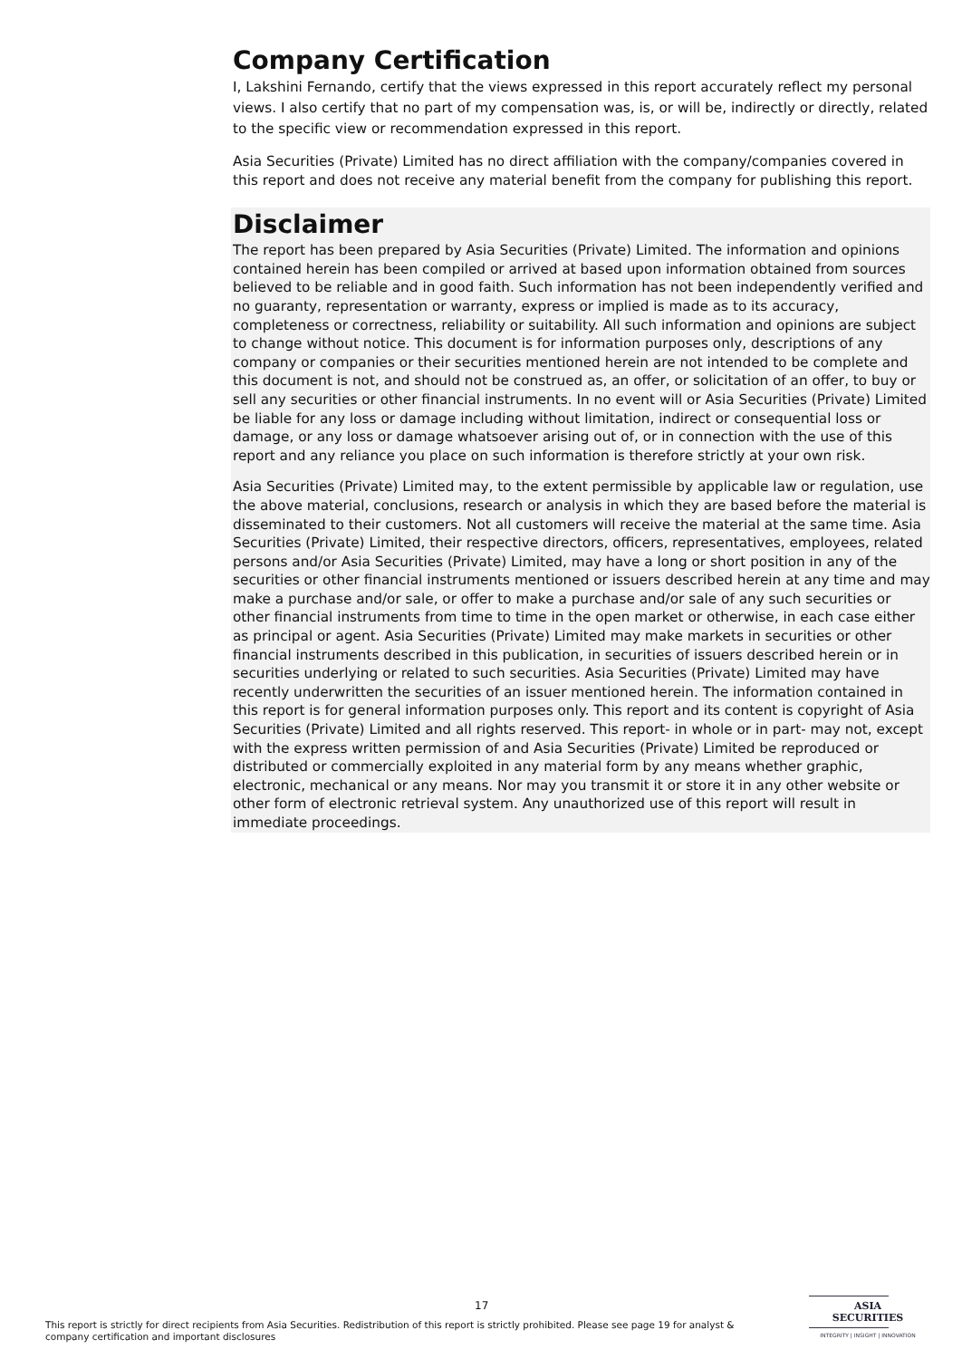Company Certification
I, Lakshini Fernando, certify that the views expressed in this report accurately reflect my personal views. I also certify that no part of my compensation was, is, or will be, indirectly or directly, related to the specific view or recommendation expressed in this report.
Asia Securities (Private) Limited has no direct affiliation with the company/companies covered in this report and does not receive any material benefit from the company for publishing this report.
Disclaimer
The report has been prepared by Asia Securities (Private) Limited. The information and opinions contained herein has been compiled or arrived at based upon information obtained from sources believed to be reliable and in good faith. Such information has not been independently verified and no guaranty, representation or warranty, express or implied is made as to its accuracy, completeness or correctness, reliability or suitability. All such information and opinions are subject to change without notice. This document is for information purposes only, descriptions of any company or companies or their securities mentioned herein are not intended to be complete and this document is not, and should not be construed as, an offer, or solicitation of an offer, to buy or sell any securities or other financial instruments. In no event will or Asia Securities (Private) Limited be liable for any loss or damage including without limitation, indirect or consequential loss or damage, or any loss or damage whatsoever arising out of, or in connection with the use of this report and any reliance you place on such information is therefore strictly at your own risk.
Asia Securities (Private) Limited may, to the extent permissible by applicable law or regulation, use the above material, conclusions, research or analysis in which they are based before the material is disseminated to their customers. Not all customers will receive the material at the same time. Asia Securities (Private) Limited, their respective directors, officers, representatives, employees, related persons and/or Asia Securities (Private) Limited, may have a long or short position in any of the securities or other financial instruments mentioned or issuers described herein at any time and may make a purchase and/or sale, or offer to make a purchase and/or sale of any such securities or other financial instruments from time to time in the open market or otherwise, in each case either as principal or agent. Asia Securities (Private) Limited may make markets in securities or other financial instruments described in this publication, in securities of issuers described herein or in securities underlying or related to such securities. Asia Securities (Private) Limited may have recently underwritten the securities of an issuer mentioned herein. The information contained in this report is for general information purposes only. This report and its content is copyright of Asia Securities (Private) Limited and all rights reserved. This report- in whole or in part- may not, except with the express written permission of and Asia Securities (Private) Limited be reproduced or distributed or commercially exploited in any material form by any means whether graphic, electronic, mechanical or any means. Nor may you transmit it or store it in any other website or other form of electronic retrieval system. Any unauthorized use of this report will result in immediate proceedings.
17
This report is strictly for direct recipients from Asia Securities. Redistribution of this report is strictly prohibited. Please see page 19 for analyst & company certification and important disclosures
ASIA
SECURITIES
INTEGRITY | INSIGHT | INNOVATION